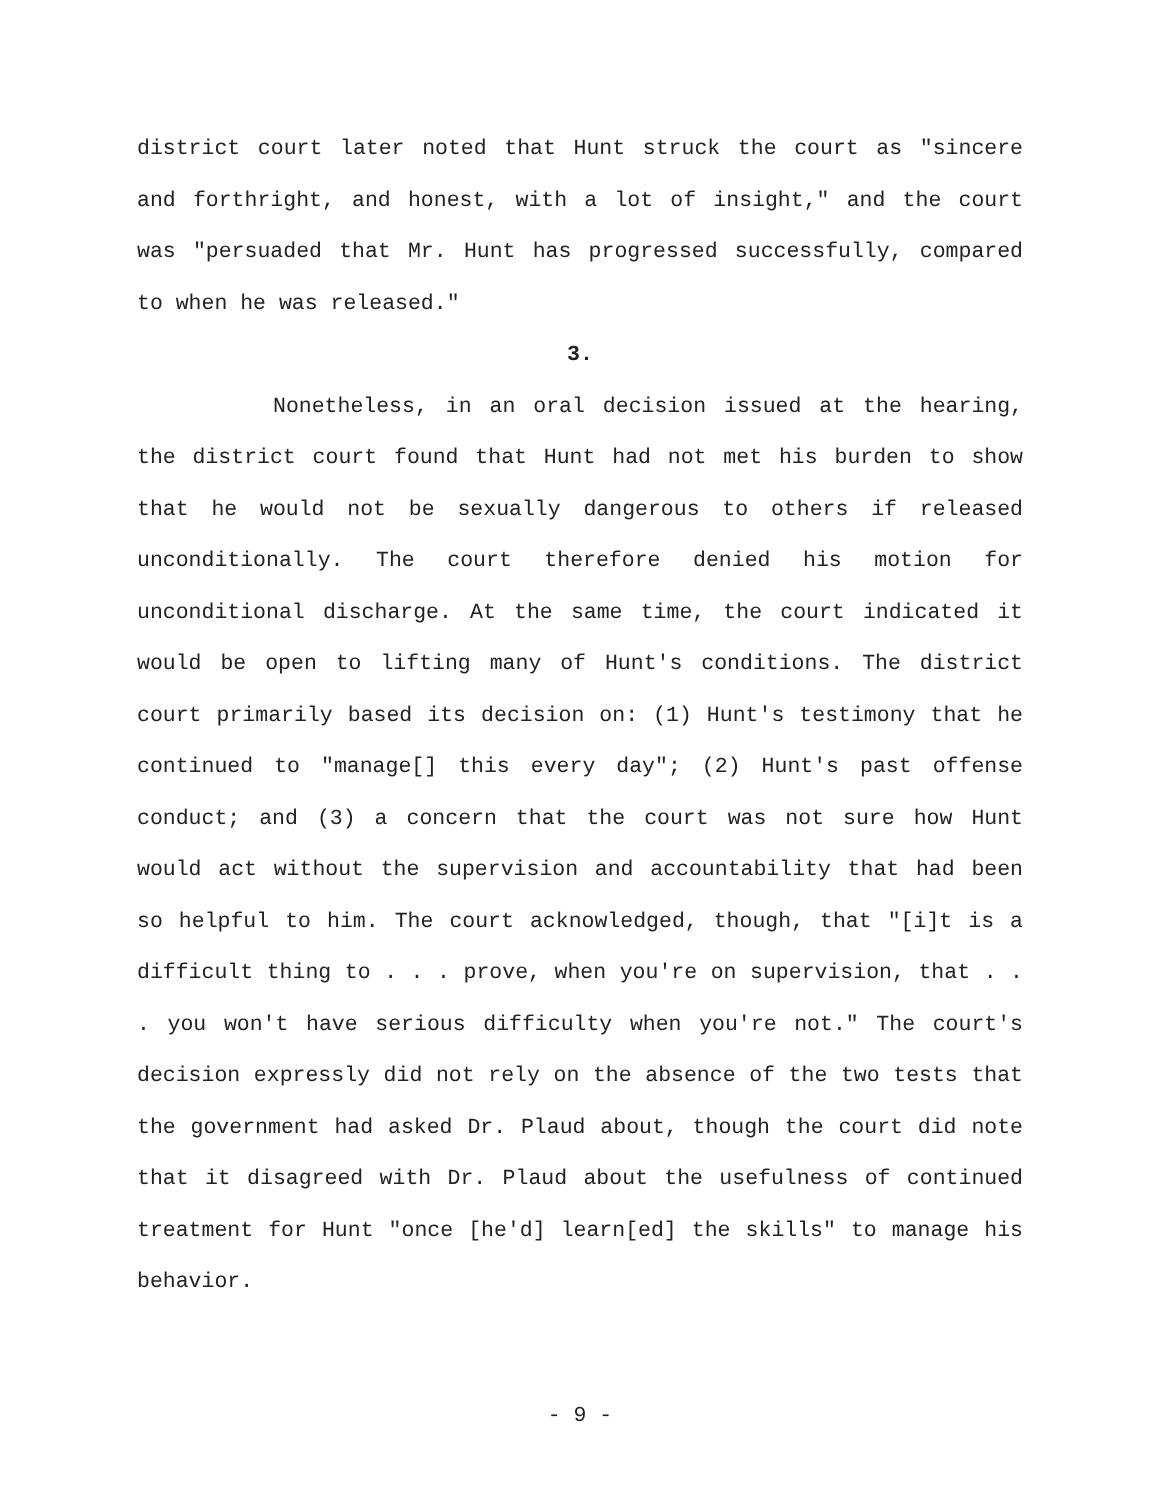district court later noted that Hunt struck the court as "sincere and forthright, and honest, with a lot of insight," and the court was "persuaded that Mr. Hunt has progressed successfully, compared to when he was released."
3.
Nonetheless, in an oral decision issued at the hearing, the district court found that Hunt had not met his burden to show that he would not be sexually dangerous to others if released unconditionally. The court therefore denied his motion for unconditional discharge. At the same time, the court indicated it would be open to lifting many of Hunt's conditions. The district court primarily based its decision on: (1) Hunt's testimony that he continued to "manage[] this every day"; (2) Hunt's past offense conduct; and (3) a concern that the court was not sure how Hunt would act without the supervision and accountability that had been so helpful to him. The court acknowledged, though, that "[i]t is a difficult thing to . . . prove, when you're on supervision, that . . . you won't have serious difficulty when you're not." The court's decision expressly did not rely on the absence of the two tests that the government had asked Dr. Plaud about, though the court did note that it disagreed with Dr. Plaud about the usefulness of continued treatment for Hunt "once [he'd] learn[ed] the skills" to manage his behavior.
- 9 -